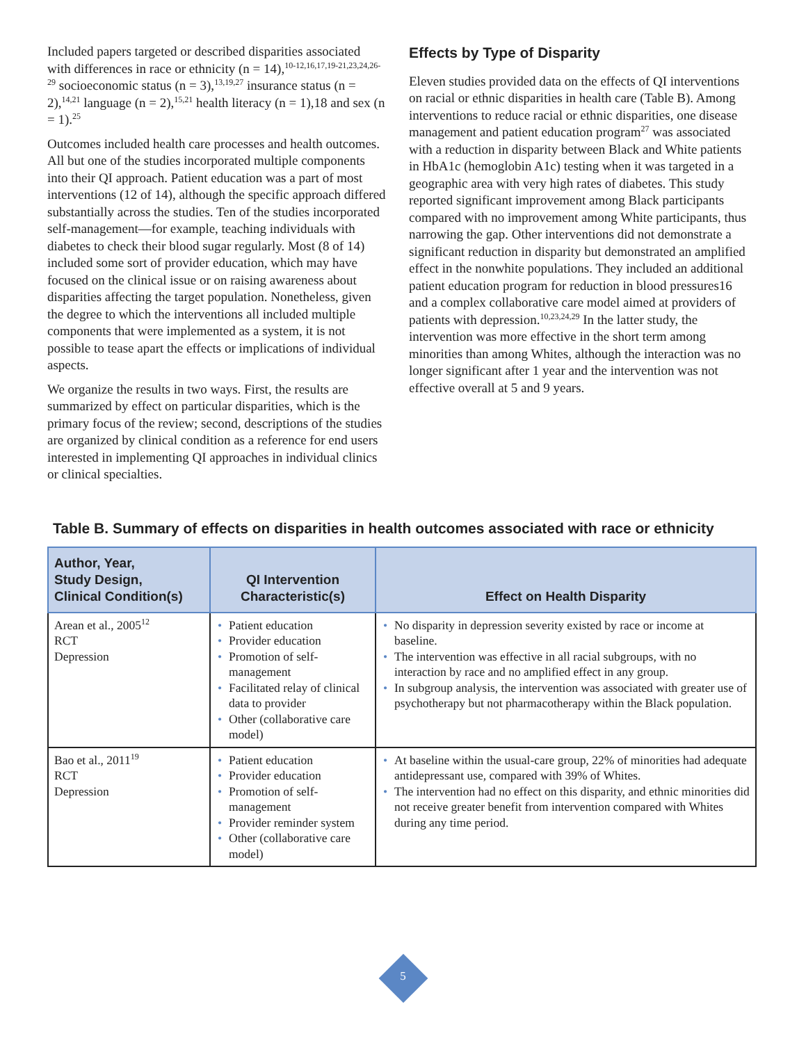Included papers targeted or described disparities associated with differences in race or ethnicity (n = 14),<sup>10-12,16,17,19-21,23,24,26-29</sup> socioeconomic status (n = 3),<sup>13,19,27</sup> insurance status (n = 2),<sup>14,21</sup> language (n = 2),<sup>15,21</sup> health literacy (n = 1),18 and sex (n = 1).<sup>25</sup>
Outcomes included health care processes and health outcomes. All but one of the studies incorporated multiple components into their QI approach. Patient education was a part of most interventions (12 of 14), although the specific approach differed substantially across the studies. Ten of the studies incorporated self-management—for example, teaching individuals with diabetes to check their blood sugar regularly. Most (8 of 14) included some sort of provider education, which may have focused on the clinical issue or on raising awareness about disparities affecting the target population. Nonetheless, given the degree to which the interventions all included multiple components that were implemented as a system, it is not possible to tease apart the effects or implications of individual aspects.
We organize the results in two ways. First, the results are summarized by effect on particular disparities, which is the primary focus of the review; second, descriptions of the studies are organized by clinical condition as a reference for end users interested in implementing QI approaches in individual clinics or clinical specialties.
Effects by Type of Disparity
Eleven studies provided data on the effects of QI interventions on racial or ethnic disparities in health care (Table B). Among interventions to reduce racial or ethnic disparities, one disease management and patient education program<sup>27</sup> was associated with a reduction in disparity between Black and White patients in HbA1c (hemoglobin A1c) testing when it was targeted in a geographic area with very high rates of diabetes. This study reported significant improvement among Black participants compared with no improvement among White participants, thus narrowing the gap. Other interventions did not demonstrate a significant reduction in disparity but demonstrated an amplified effect in the nonwhite populations. They included an additional patient education program for reduction in blood pressures16 and a complex collaborative care model aimed at providers of patients with depression.<sup>10,23,24,29</sup> In the latter study, the intervention was more effective in the short term among minorities than among Whites, although the interaction was no longer significant after 1 year and the intervention was not effective overall at 5 and 9 years.
Table B. Summary of effects on disparities in health outcomes associated with race or ethnicity
| Author, Year, Study Design, Clinical Condition(s) | QI Intervention Characteristic(s) | Effect on Health Disparity |
| --- | --- | --- |
| Arean et al., 2005<sup>12</sup> RCT Depression | • Patient education • Provider education • Promotion of self-management • Facilitated relay of clinical data to provider • Other (collaborative care model) | • No disparity in depression severity existed by race or income at baseline. • The intervention was effective in all racial subgroups, with no interaction by race and no amplified effect in any group. • In subgroup analysis, the intervention was associated with greater use of psychotherapy but not pharmacotherapy within the Black population. |
| Bao et al., 2011<sup>19</sup> RCT Depression | • Patient education • Provider education • Promotion of self-management • Provider reminder system • Other (collaborative care model) | • At baseline within the usual-care group, 22% of minorities had adequate antidepressant use, compared with 39% of Whites. • The intervention had no effect on this disparity, and ethnic minorities did not receive greater benefit from intervention compared with Whites during any time period. |
5